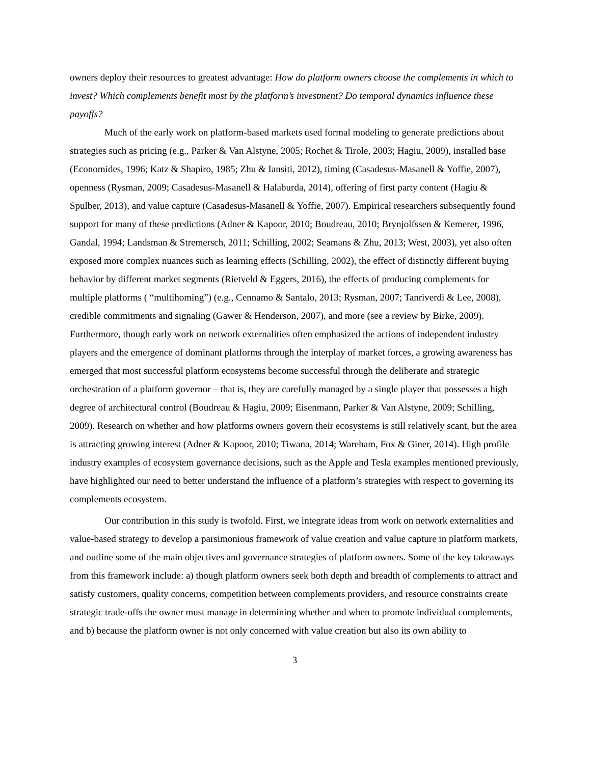owners deploy their resources to greatest advantage: How do platform owners choose the complements in which to invest? Which complements benefit most by the platform’s investment? Do temporal dynamics influence these payoffs?
Much of the early work on platform-based markets used formal modeling to generate predictions about strategies such as pricing (e.g., Parker & Van Alstyne, 2005; Rochet & Tirole, 2003; Hagiu, 2009), installed base (Economides, 1996; Katz & Shapiro, 1985; Zhu & Iansiti, 2012), timing (Casadesus-Masanell & Yoffie, 2007), openness (Rysman, 2009; Casadesus-Masanell & Halaburda, 2014), offering of first party content (Hagiu & Spulber, 2013), and value capture (Casadesus-Masanell & Yoffie, 2007). Empirical researchers subsequently found support for many of these predictions (Adner & Kapoor, 2010; Boudreau, 2010; Brynjolfssen & Kemerer, 1996, Gandal, 1994; Landsman & Stremersch, 2011; Schilling, 2002; Seamans & Zhu, 2013; West, 2003), yet also often exposed more complex nuances such as learning effects (Schilling, 2002), the effect of distinctly different buying behavior by different market segments (Rietveld & Eggers, 2016), the effects of producing complements for multiple platforms ( “multihoming”) (e.g., Cennamo & Santalo, 2013; Rysman, 2007; Tanriverdi & Lee, 2008), credible commitments and signaling (Gawer & Henderson, 2007), and more (see a review by Birke, 2009). Furthermore, though early work on network externalities often emphasized the actions of independent industry players and the emergence of dominant platforms through the interplay of market forces, a growing awareness has emerged that most successful platform ecosystems become successful through the deliberate and strategic orchestration of a platform governor – that is, they are carefully managed by a single player that possesses a high degree of architectural control (Boudreau & Hagiu, 2009; Eisenmann, Parker & Van Alstyne, 2009; Schilling, 2009). Research on whether and how platforms owners govern their ecosystems is still relatively scant, but the area is attracting growing interest (Adner & Kapoor, 2010; Tiwana, 2014; Wareham, Fox & Giner, 2014). High profile industry examples of ecosystem governance decisions, such as the Apple and Tesla examples mentioned previously, have highlighted our need to better understand the influence of a platform’s strategies with respect to governing its complements ecosystem.
Our contribution in this study is twofold. First, we integrate ideas from work on network externalities and value-based strategy to develop a parsimonious framework of value creation and value capture in platform markets, and outline some of the main objectives and governance strategies of platform owners. Some of the key takeaways from this framework include: a) though platform owners seek both depth and breadth of complements to attract and satisfy customers, quality concerns, competition between complements providers, and resource constraints create strategic trade-offs the owner must manage in determining whether and when to promote individual complements, and b) because the platform owner is not only concerned with value creation but also its own ability to
3